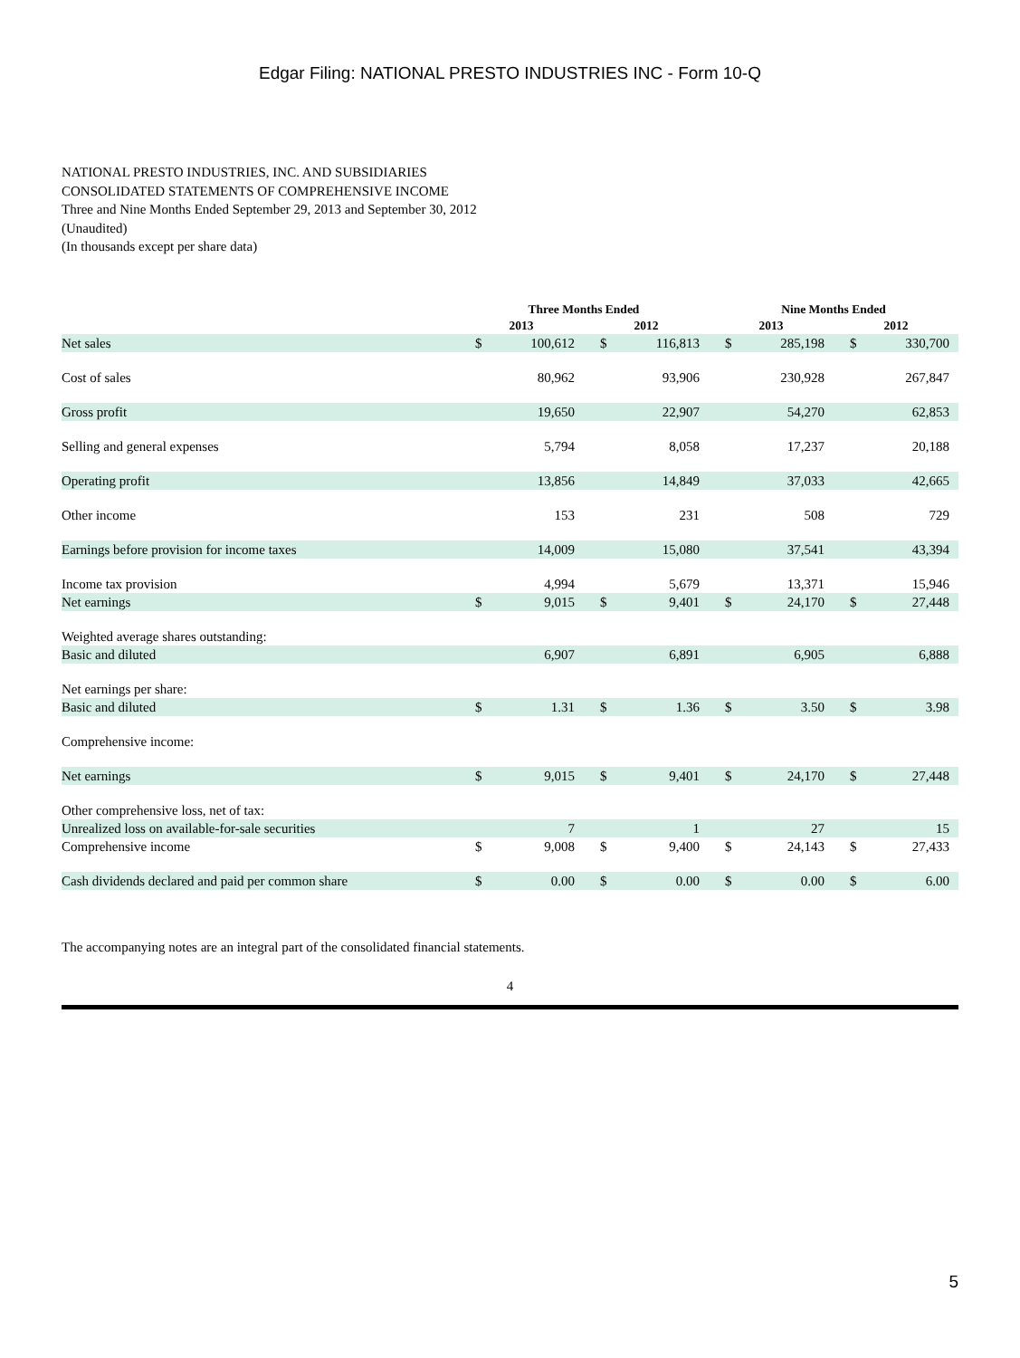Edgar Filing: NATIONAL PRESTO INDUSTRIES INC - Form 10-Q
NATIONAL PRESTO INDUSTRIES, INC. AND SUBSIDIARIES
CONSOLIDATED STATEMENTS OF COMPREHENSIVE INCOME
Three and Nine Months Ended September 29, 2013 and September 30, 2012
(Unaudited)
(In thousands except per share data)
| | Three Months Ended | | | | Nine Months Ended | | | |
| --- | --- | --- | --- | --- | --- | --- | --- | --- |
| | 2013 | | 2012 | | 2013 | | 2012 | |
| Net sales | $ | 100,612 | $ | 116,813 | $ | 285,198 | $ | 330,700 |
| Cost of sales | | 80,962 | | 93,906 | | 230,928 | | 267,847 |
| Gross profit | | 19,650 | | 22,907 | | 54,270 | | 62,853 |
| Selling and general expenses | | 5,794 | | 8,058 | | 17,237 | | 20,188 |
| Operating profit | | 13,856 | | 14,849 | | 37,033 | | 42,665 |
| Other income | | 153 | | 231 | | 508 | | 729 |
| Earnings before provision for income taxes | | 14,009 | | 15,080 | | 37,541 | | 43,394 |
| Income tax provision | | 4,994 | | 5,679 | | 13,371 | | 15,946 |
| Net earnings | $ | 9,015 | $ | 9,401 | $ | 24,170 | $ | 27,448 |
| Weighted average shares outstanding: | | | | | | | | |
| Basic and diluted | | 6,907 | | 6,891 | | 6,905 | | 6,888 |
| Net earnings per share: | | | | | | | | |
| Basic and diluted | $ | 1.31 | $ | 1.36 | $ | 3.50 | $ | 3.98 |
| Comprehensive income: | | | | | | | | |
| Net earnings | $ | 9,015 | $ | 9,401 | $ | 24,170 | $ | 27,448 |
| Other comprehensive loss, net of tax: | | | | | | | | |
| Unrealized loss on available-for-sale securities | | 7 | | 1 | | 27 | | 15 |
| Comprehensive income | $ | 9,008 | $ | 9,400 | $ | 24,143 | $ | 27,433 |
| Cash dividends declared and paid per common share | $ | 0.00 | $ | 0.00 | $ | 0.00 | $ | 6.00 |
The accompanying notes are an integral part of the consolidated financial statements.
4
5